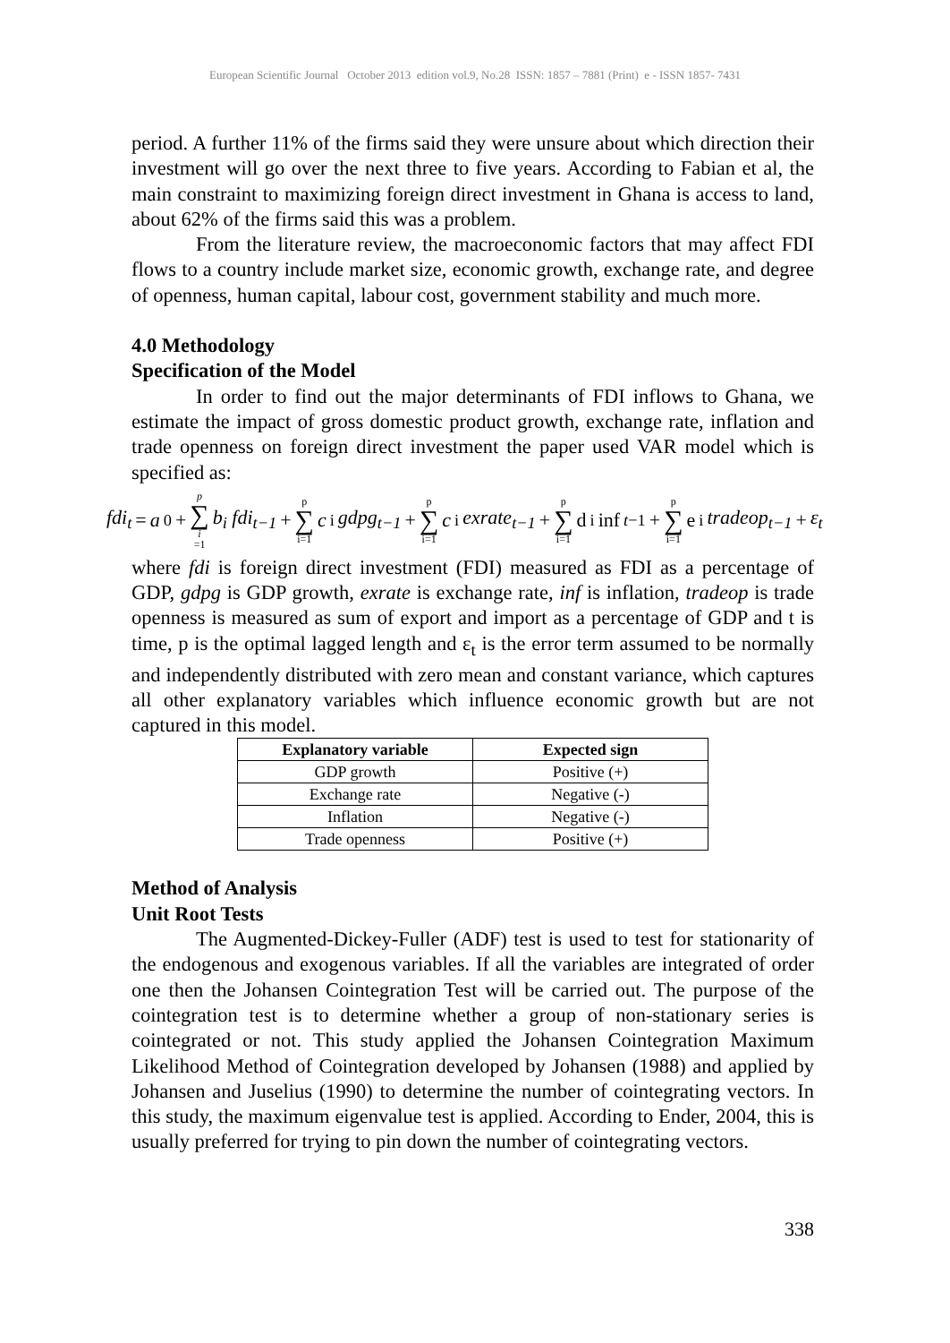European Scientific Journal October 2013 edition vol.9, No.28 ISSN: 1857 – 7881 (Print) e - ISSN 1857- 7431
period. A further 11% of the firms said they were unsure about which direction their investment will go over the next three to five years. According to Fabian et al, the main constraint to maximizing foreign direct investment in Ghana is access to land, about 62% of the firms said this was a problem.
From the literature review, the macroeconomic factors that may affect FDI flows to a country include market size, economic growth, exchange rate, and degree of openness, human capital, labour cost, government stability and much more.
4.0 Methodology
Specification of the Model
In order to find out the major determinants of FDI inflows to Ghana, we estimate the impact of gross domestic product growth, exchange rate, inflation and trade openness on foreign direct investment the paper used VAR model which is specified as:
fdi<sub>t</sub> = a<sub>0</sub> + p ∑ i =1 b<sub>i</sub> fdi<sub>t−1</sub> + p ∑ i=1 c<sub>i</sub> gdpg<sub>t−1</sub> + p ∑ i=1 c<sub>i</sub> exrate<sub>t−1</sub> + p ∑ i=1 d<sub>i</sub> inf<sub>t−1</sub>+ p ∑ i=1 e<sub>i</sub> tradeop<sub>t−1</sub> + ε<sub>t</sub>
where fdi is foreign direct investment (FDI) measured as FDI as a percentage of GDP, gdpg is GDP growth, exrate is exchange rate, inf is inflation, tradeop is trade openness is measured as sum of export and import as a percentage of GDP and t is time, p is the optimal lagged length and ε<sub>t</sub> is the error term assumed to be normally and independently distributed with zero mean and constant variance, which captures all other explanatory variables which influence economic growth but are not captured in this model.
| Explanatory variable | Expected sign |
| --- | --- |
| GDP growth | Positive (+) |
| Exchange rate | Negative (-) |
| Inflation | Negative (-) |
| Trade openness | Positive (+) |
Method of Analysis
Unit Root Tests
The Augmented-Dickey-Fuller (ADF) test is used to test for stationarity of the endogenous and exogenous variables. If all the variables are integrated of order one then the Johansen Cointegration Test will be carried out. The purpose of the cointegration test is to determine whether a group of non-stationary series is cointegrated or not. This study applied the Johansen Cointegration Maximum Likelihood Method of Cointegration developed by Johansen (1988) and applied by Johansen and Juselius (1990) to determine the number of cointegrating vectors. In this study, the maximum eigenvalue test is applied. According to Ender, 2004, this is usually preferred for trying to pin down the number of cointegrating vectors.
338